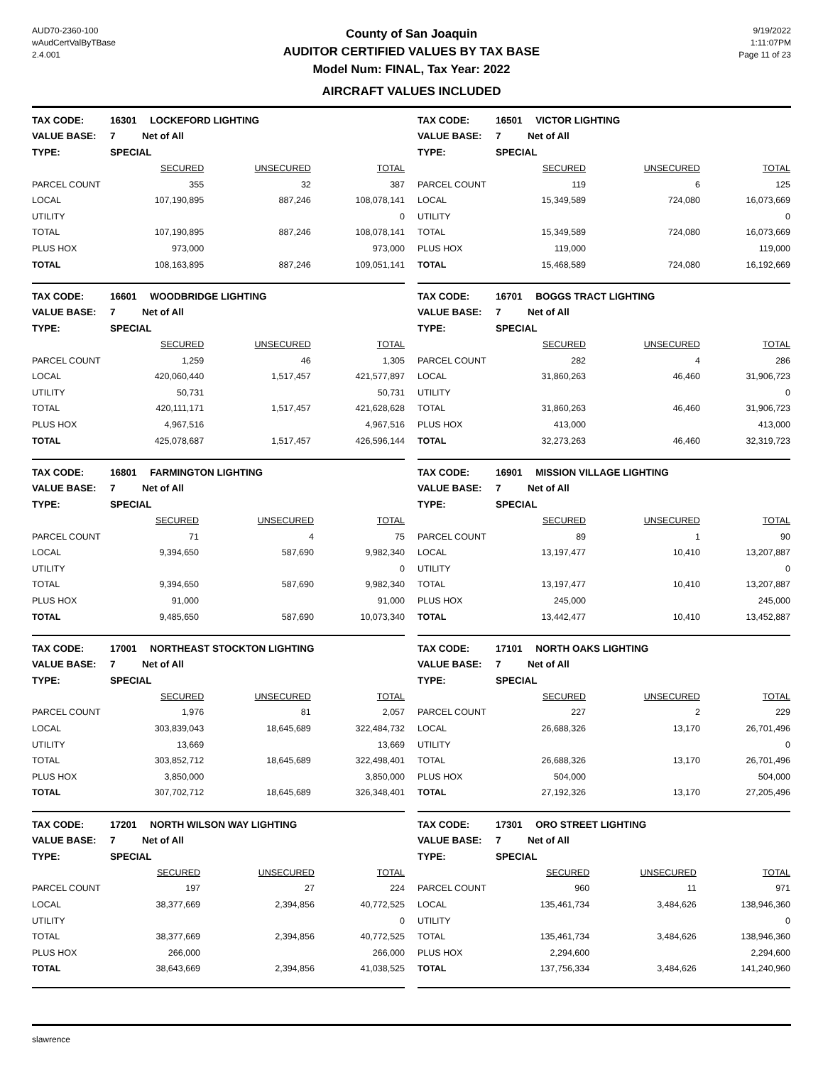AUD70-2360-100
wAudCertValByTBase
2.4.001
County of San Joaquin
AUDITOR CERTIFIED VALUES BY TAX BASE
Model Num: FINAL, Tax Year: 2022
AIRCRAFT VALUES INCLUDED
9/19/2022
1:11:07PM
Page 11 of 23
| TAX CODE: | 16301 LOCKEFORD LIGHTING | | |
| VALUE BASE: | 7 Net of All | | |
| TYPE: | SPECIAL | | |
| | SECURED | UNSECURED | TOTAL |
| PARCEL COUNT | 355 | 32 | 387 |
| LOCAL | 107,190,895 | 887,246 | 108,078,141 |
| UTILITY | | | 0 |
| TOTAL | 107,190,895 | 887,246 | 108,078,141 |
| PLUS HOX | 973,000 | | 973,000 |
| TOTAL | 108,163,895 | 887,246 | 109,051,141 |
| TAX CODE: | 16501 VICTOR LIGHTING | | |
| VALUE BASE: | 7 Net of All | | |
| TYPE: | SPECIAL | | |
| | SECURED | UNSECURED | TOTAL |
| PARCEL COUNT | 119 | 6 | 125 |
| LOCAL | 15,349,589 | 724,080 | 16,073,669 |
| UTILITY | | | 0 |
| TOTAL | 15,349,589 | 724,080 | 16,073,669 |
| PLUS HOX | 119,000 | | 119,000 |
| TOTAL | 15,468,589 | 724,080 | 16,192,669 |
| TAX CODE: | 16601 WOODBRIDGE LIGHTING | | |
| VALUE BASE: | 7 Net of All | | |
| TYPE: | SPECIAL | | |
| | SECURED | UNSECURED | TOTAL |
| PARCEL COUNT | 1,259 | 46 | 1,305 |
| LOCAL | 420,060,440 | 1,517,457 | 421,577,897 |
| UTILITY | 50,731 | | 50,731 |
| TOTAL | 420,111,171 | 1,517,457 | 421,628,628 |
| PLUS HOX | 4,967,516 | | 4,967,516 |
| TOTAL | 425,078,687 | 1,517,457 | 426,596,144 |
| TAX CODE: | 16701 BOGGS TRACT LIGHTING | | |
| VALUE BASE: | 7 Net of All | | |
| TYPE: | SPECIAL | | |
| | SECURED | UNSECURED | TOTAL |
| PARCEL COUNT | 282 | 4 | 286 |
| LOCAL | 31,860,263 | 46,460 | 31,906,723 |
| UTILITY | | | 0 |
| TOTAL | 31,860,263 | 46,460 | 31,906,723 |
| PLUS HOX | 413,000 | | 413,000 |
| TOTAL | 32,273,263 | 46,460 | 32,319,723 |
| TAX CODE: | 16801 FARMINGTON LIGHTING | | |
| VALUE BASE: | 7 Net of All | | |
| TYPE: | SPECIAL | | |
| | SECURED | UNSECURED | TOTAL |
| PARCEL COUNT | 71 | 4 | 75 |
| LOCAL | 9,394,650 | 587,690 | 9,982,340 |
| UTILITY | | | 0 |
| TOTAL | 9,394,650 | 587,690 | 9,982,340 |
| PLUS HOX | 91,000 | | 91,000 |
| TOTAL | 9,485,650 | 587,690 | 10,073,340 |
| TAX CODE: | 16901 MISSION VILLAGE LIGHTING | | |
| VALUE BASE: | 7 Net of All | | |
| TYPE: | SPECIAL | | |
| | SECURED | UNSECURED | TOTAL |
| PARCEL COUNT | 89 | 1 | 90 |
| LOCAL | 13,197,477 | 10,410 | 13,207,887 |
| UTILITY | | | 0 |
| TOTAL | 13,197,477 | 10,410 | 13,207,887 |
| PLUS HOX | 245,000 | | 245,000 |
| TOTAL | 13,442,477 | 10,410 | 13,452,887 |
| TAX CODE: | 17001 NORTHEAST STOCKTON LIGHTING | | |
| VALUE BASE: | 7 Net of All | | |
| TYPE: | SPECIAL | | |
| | SECURED | UNSECURED | TOTAL |
| PARCEL COUNT | 1,976 | 81 | 2,057 |
| LOCAL | 303,839,043 | 18,645,689 | 322,484,732 |
| UTILITY | 13,669 | | 13,669 |
| TOTAL | 303,852,712 | 18,645,689 | 322,498,401 |
| PLUS HOX | 3,850,000 | | 3,850,000 |
| TOTAL | 307,702,712 | 18,645,689 | 326,348,401 |
| TAX CODE: | 17101 NORTH OAKS LIGHTING | | |
| VALUE BASE: | 7 Net of All | | |
| TYPE: | SPECIAL | | |
| | SECURED | UNSECURED | TOTAL |
| PARCEL COUNT | 227 | 2 | 229 |
| LOCAL | 26,688,326 | 13,170 | 26,701,496 |
| UTILITY | | | 0 |
| TOTAL | 26,688,326 | 13,170 | 26,701,496 |
| PLUS HOX | 504,000 | | 504,000 |
| TOTAL | 27,192,326 | 13,170 | 27,205,496 |
| TAX CODE: | 17201 NORTH WILSON WAY LIGHTING | | |
| VALUE BASE: | 7 Net of All | | |
| TYPE: | SPECIAL | | |
| | SECURED | UNSECURED | TOTAL |
| PARCEL COUNT | 197 | 27 | 224 |
| LOCAL | 38,377,669 | 2,394,856 | 40,772,525 |
| UTILITY | | | 0 |
| TOTAL | 38,377,669 | 2,394,856 | 40,772,525 |
| PLUS HOX | 266,000 | | 266,000 |
| TOTAL | 38,643,669 | 2,394,856 | 41,038,525 |
| TAX CODE: | 17301 ORO STREET LIGHTING | | |
| VALUE BASE: | 7 Net of All | | |
| TYPE: | SPECIAL | | |
| | SECURED | UNSECURED | TOTAL |
| PARCEL COUNT | 960 | 11 | 971 |
| LOCAL | 135,461,734 | 3,484,626 | 138,946,360 |
| UTILITY | | | 0 |
| TOTAL | 135,461,734 | 3,484,626 | 138,946,360 |
| PLUS HOX | 2,294,600 | | 2,294,600 |
| TOTAL | 137,756,334 | 3,484,626 | 141,240,960 |
slawrence